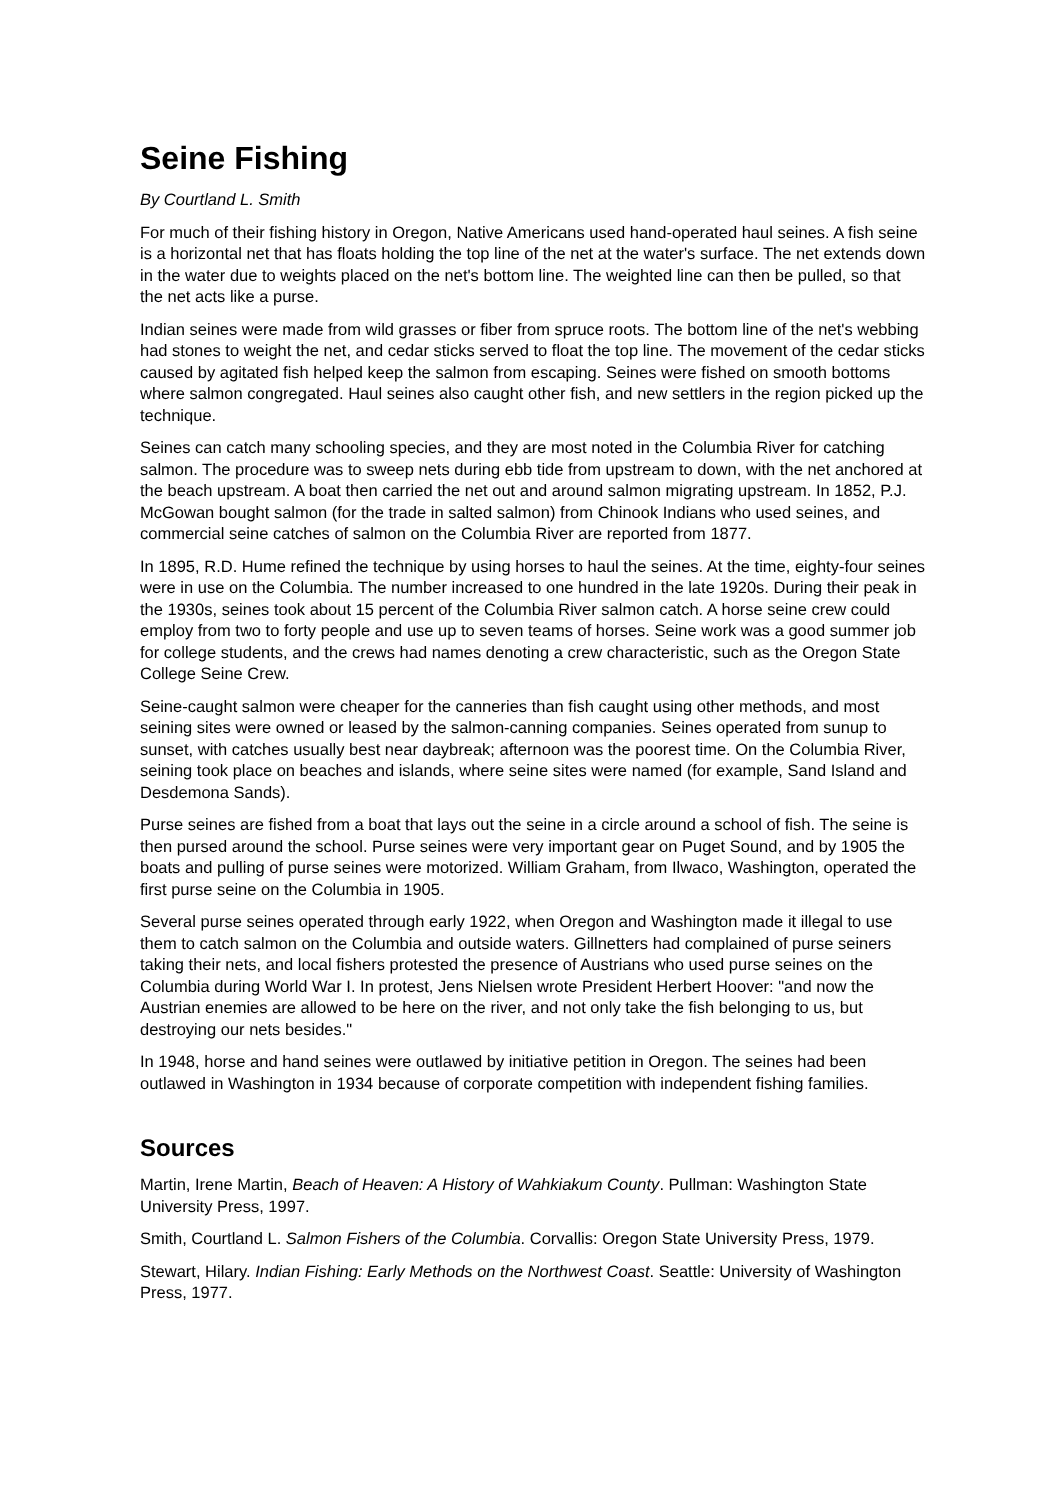Seine Fishing
By Courtland L. Smith
For much of their fishing history in Oregon, Native Americans used hand-operated haul seines. A fish seine is a horizontal net that has floats holding the top line of the net at the water's surface. The net extends down in the water due to weights placed on the net's bottom line. The weighted line can then be pulled, so that the net acts like a purse.
Indian seines were made from wild grasses or fiber from spruce roots. The bottom line of the net's webbing had stones to weight the net, and cedar sticks served to float the top line. The movement of the cedar sticks caused by agitated fish helped keep the salmon from escaping. Seines were fished on smooth bottoms where salmon congregated. Haul seines also caught other fish, and new settlers in the region picked up the technique.
Seines can catch many schooling species, and they are most noted in the Columbia River for catching salmon. The procedure was to sweep nets during ebb tide from upstream to down, with the net anchored at the beach upstream. A boat then carried the net out and around salmon migrating upstream. In 1852, P.J. McGowan bought salmon (for the trade in salted salmon) from Chinook Indians who used seines, and commercial seine catches of salmon on the Columbia River are reported from 1877.
In 1895, R.D. Hume refined the technique by using horses to haul the seines. At the time, eighty-four seines were in use on the Columbia. The number increased to one hundred in the late 1920s. During their peak in the 1930s, seines took about 15 percent of the Columbia River salmon catch. A horse seine crew could employ from two to forty people and use up to seven teams of horses. Seine work was a good summer job for college students, and the crews had names denoting a crew characteristic, such as the Oregon State College Seine Crew.
Seine-caught salmon were cheaper for the canneries than fish caught using other methods, and most seining sites were owned or leased by the salmon-canning companies. Seines operated from sunup to sunset, with catches usually best near daybreak; afternoon was the poorest time. On the Columbia River, seining took place on beaches and islands, where seine sites were named (for example, Sand Island and Desdemona Sands).
Purse seines are fished from a boat that lays out the seine in a circle around a school of fish. The seine is then pursed around the school. Purse seines were very important gear on Puget Sound, and by 1905 the boats and pulling of purse seines were motorized. William Graham, from Ilwaco, Washington, operated the first purse seine on the Columbia in 1905.
Several purse seines operated through early 1922, when Oregon and Washington made it illegal to use them to catch salmon on the Columbia and outside waters. Gillnetters had complained of purse seiners taking their nets, and local fishers protested the presence of Austrians who used purse seines on the Columbia during World War I. In protest, Jens Nielsen wrote President Herbert Hoover: "and now the Austrian enemies are allowed to be here on the river, and not only take the fish belonging to us, but destroying our nets besides."
In 1948, horse and hand seines were outlawed by initiative petition in Oregon. The seines had been outlawed in Washington in 1934 because of corporate competition with independent fishing families.
Sources
Martin, Irene Martin, Beach of Heaven: A History of Wahkiakum County. Pullman: Washington State University Press, 1997.
Smith, Courtland L. Salmon Fishers of the Columbia. Corvallis: Oregon State University Press, 1979.
Stewart, Hilary. Indian Fishing: Early Methods on the Northwest Coast. Seattle: University of Washington Press, 1977.